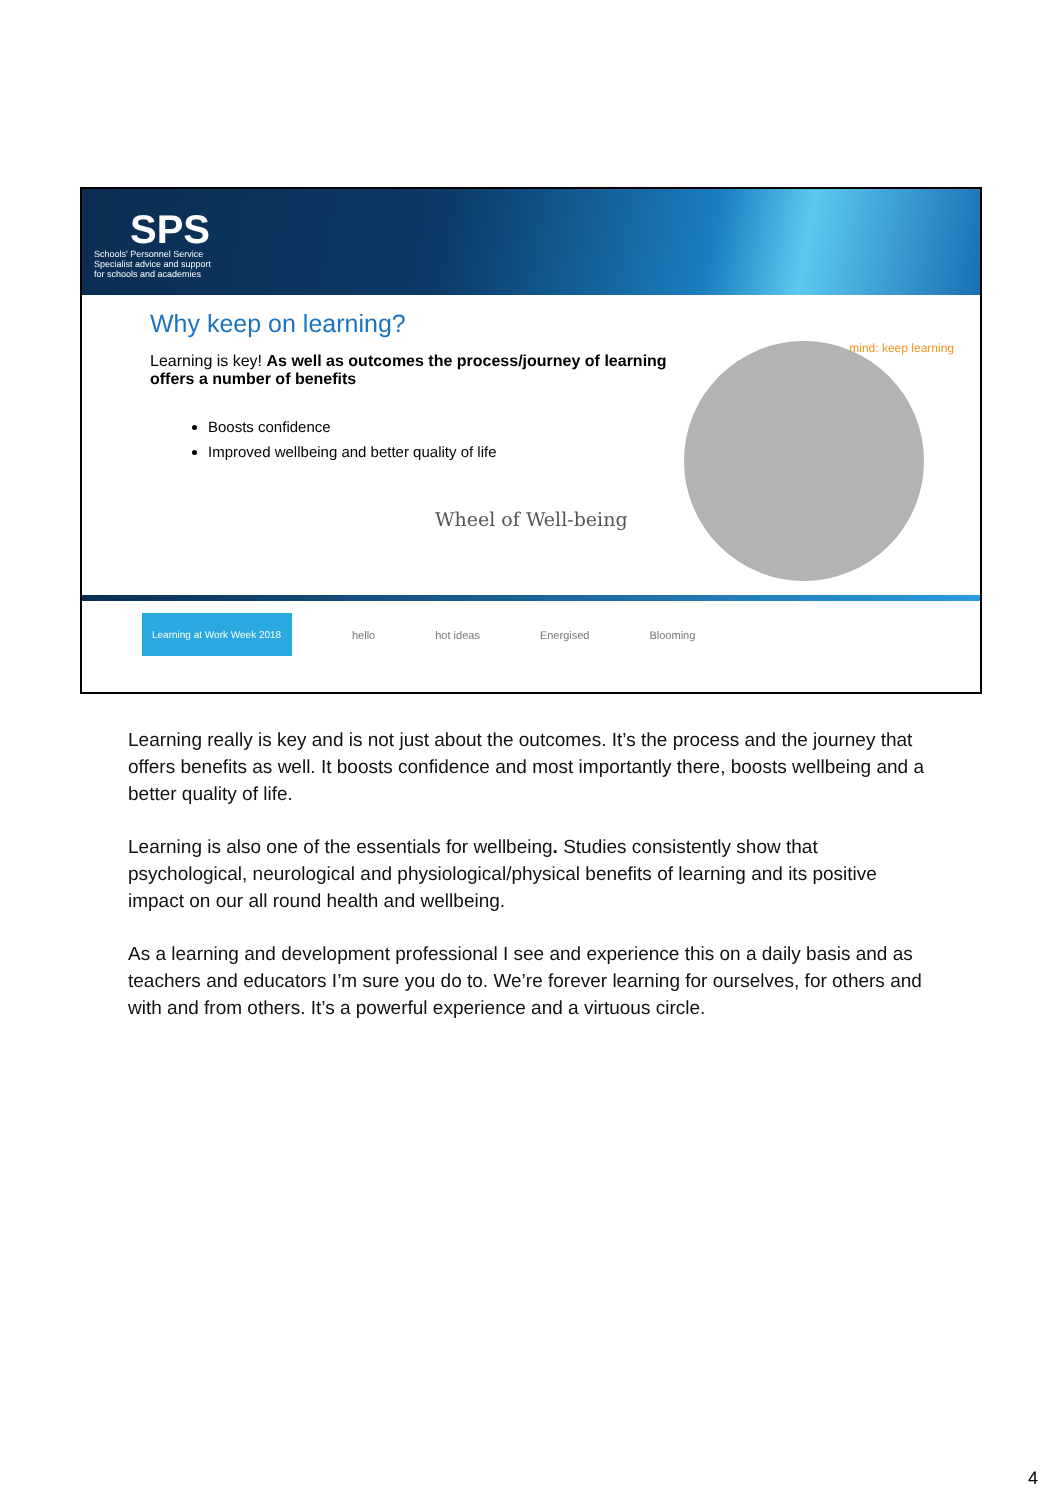SPS
Schools' Personnel Service
Specialist advice and support
for schools and academies
Why keep on learning?
Learning is key! As well as outcomes the process/journey of learning offers a number of benefits
Boosts confidence
Improved wellbeing and better quality of life
Wheel of Well-being
mind: keep learning
Learning at Work Week 2018
hello hot ideas Energised Blooming
Learning really is key and is not just about the outcomes. It’s the process and the journey that offers benefits as well. It boosts confidence and most importantly there, boosts wellbeing and a better quality of life.
Learning is also one of the essentials for wellbeing. Studies consistently show that psychological, neurological and physiological/physical benefits of learning and its positive impact on our all round health and wellbeing.
As a learning and development professional I see and experience this on a daily basis and as teachers and educators I’m sure you do to. We’re forever learning for ourselves, for others and with and from others. It’s a powerful experience and a virtuous circle.
4